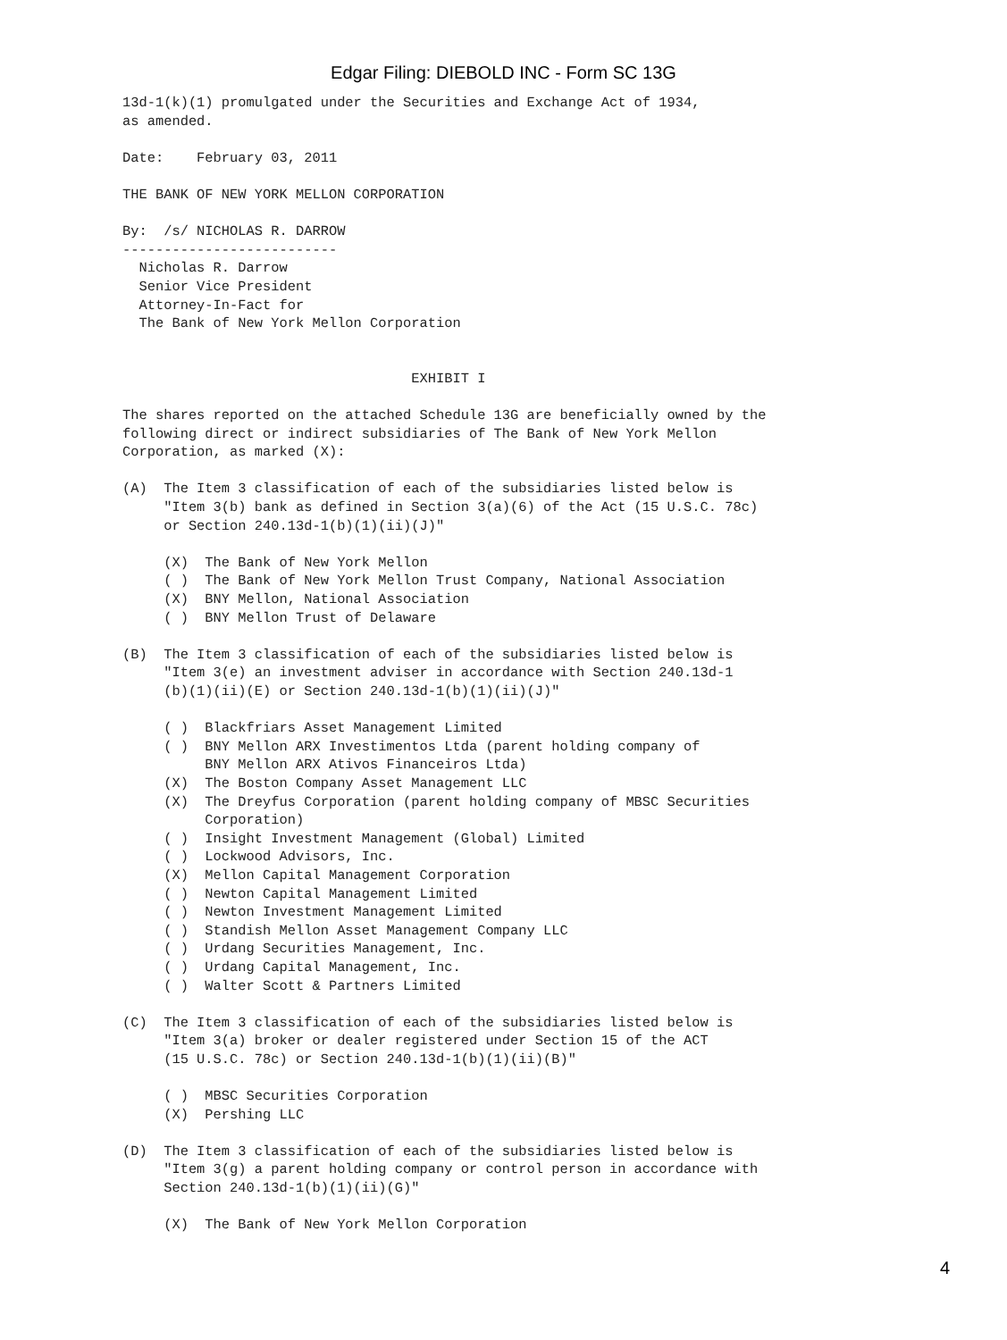Edgar Filing: DIEBOLD INC - Form SC 13G
13d-1(k)(1) promulgated under the Securities and Exchange Act of 1934,
as amended.

Date:    February 03, 2011

THE BANK OF NEW YORK MELLON CORPORATION

By:  /s/ NICHOLAS R. DARROW
--------------------------
  Nicholas R. Darrow
  Senior Vice President
  Attorney-In-Fact for
  The Bank of New York Mellon Corporation


                                   EXHIBIT I

The shares reported on the attached Schedule 13G are beneficially owned by the
following direct or indirect subsidiaries of The Bank of New York Mellon
Corporation, as marked (X):

(A)  The Item 3 classification of each of the subsidiaries listed below is
     "Item 3(b) bank as defined in Section 3(a)(6) of the Act (15 U.S.C. 78c)
     or Section 240.13d-1(b)(1)(ii)(J)"

     (X)  The Bank of New York Mellon
     ( )  The Bank of New York Mellon Trust Company, National Association
     (X)  BNY Mellon, National Association
     ( )  BNY Mellon Trust of Delaware

(B)  The Item 3 classification of each of the subsidiaries listed below is
     "Item 3(e) an investment adviser in accordance with Section 240.13d-1
     (b)(1)(ii)(E) or Section 240.13d-1(b)(1)(ii)(J)"

     ( )  Blackfriars Asset Management Limited
     ( )  BNY Mellon ARX Investimentos Ltda (parent holding company of
          BNY Mellon ARX Ativos Financeiros Ltda)
     (X)  The Boston Company Asset Management LLC
     (X)  The Dreyfus Corporation (parent holding company of MBSC Securities
          Corporation)
     ( )  Insight Investment Management (Global) Limited
     ( )  Lockwood Advisors, Inc.
     (X)  Mellon Capital Management Corporation
     ( )  Newton Capital Management Limited
     ( )  Newton Investment Management Limited
     ( )  Standish Mellon Asset Management Company LLC
     ( )  Urdang Securities Management, Inc.
     ( )  Urdang Capital Management, Inc.
     ( )  Walter Scott & Partners Limited

(C)  The Item 3 classification of each of the subsidiaries listed below is
     "Item 3(a) broker or dealer registered under Section 15 of the ACT
     (15 U.S.C. 78c) or Section 240.13d-1(b)(1)(ii)(B)"

     ( )  MBSC Securities Corporation
     (X)  Pershing LLC

(D)  The Item 3 classification of each of the subsidiaries listed below is
     "Item 3(g) a parent holding company or control person in accordance with
     Section 240.13d-1(b)(1)(ii)(G)"

     (X)  The Bank of New York Mellon Corporation
4